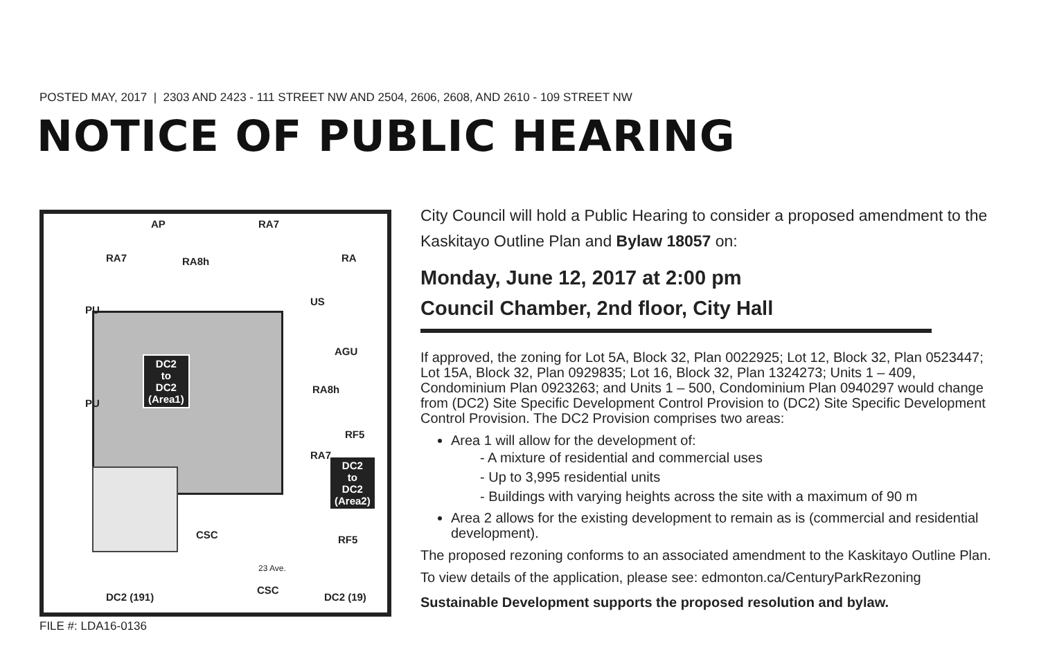POSTED MAY, 2017 | 2303 AND 2423 - 111 STREET NW AND 2504, 2606, 2608, AND 2610 - 109 STREET NW
NOTICE OF PUBLIC HEARING
AP RA7
RA7 RA8h RA
US
PU
AGU
PU
RA8h
RF5
RA7
CSC RF5
23 Ave.
CSC
DC2 (191) DC2 (19)
DC2
to
DC2
(Area1)
DC2
to
DC2
(Area2)
FILE #: LDA16-0136
City Council will hold a Public Hearing to consider a proposed amendment to the Kaskitayo Outline Plan and Bylaw 18057 on:
Monday, June 12, 2017 at 2:00 pm
Council Chamber, 2nd floor, City Hall
If approved, the zoning for Lot 5A, Block 32, Plan 0022925; Lot 12, Block 32, Plan 0523447; Lot 15A, Block 32, Plan 0929835; Lot 16, Block 32, Plan 1324273; Units 1 – 409, Condominium Plan 0923263; and Units 1 – 500, Condominium Plan 0940297 would change from (DC2) Site Specific Development Control Provision to (DC2) Site Specific Development Control Provision. The DC2 Provision comprises two areas:
Area 1 will allow for the development of:
- A mixture of residential and commercial uses
- Up to 3,995 residential units
- Buildings with varying heights across the site with a maximum of 90 m
Area 2 allows for the existing development to remain as is (commercial and residential development).
The proposed rezoning conforms to an associated amendment to the Kaskitayo Outline Plan.
To view details of the application, please see: edmonton.ca/CenturyParkRezoning
Sustainable Development supports the proposed resolution and bylaw.